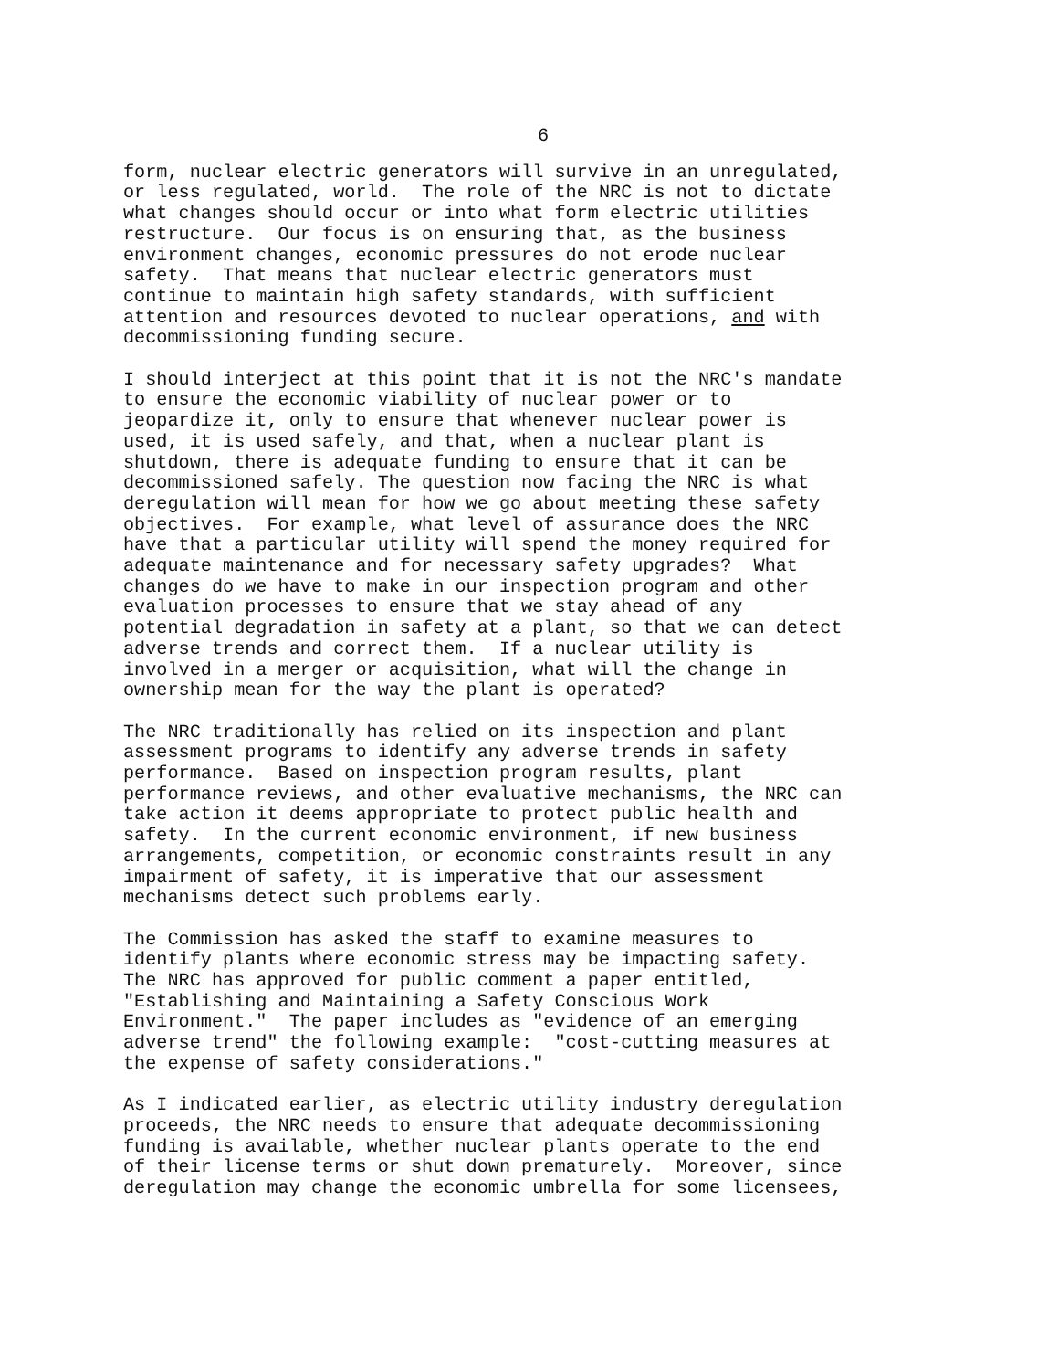6
form, nuclear electric generators will survive in an unregulated, or less regulated, world. The role of the NRC is not to dictate what changes should occur or into what form electric utilities restructure. Our focus is on ensuring that, as the business environment changes, economic pressures do not erode nuclear safety. That means that nuclear electric generators must continue to maintain high safety standards, with sufficient attention and resources devoted to nuclear operations, and with decommissioning funding secure.
I should interject at this point that it is not the NRC's mandate to ensure the economic viability of nuclear power or to jeopardize it, only to ensure that whenever nuclear power is used, it is used safely, and that, when a nuclear plant is shutdown, there is adequate funding to ensure that it can be decommissioned safely. The question now facing the NRC is what deregulation will mean for how we go about meeting these safety objectives. For example, what level of assurance does the NRC have that a particular utility will spend the money required for adequate maintenance and for necessary safety upgrades? What changes do we have to make in our inspection program and other evaluation processes to ensure that we stay ahead of any potential degradation in safety at a plant, so that we can detect adverse trends and correct them. If a nuclear utility is involved in a merger or acquisition, what will the change in ownership mean for the way the plant is operated?
The NRC traditionally has relied on its inspection and plant assessment programs to identify any adverse trends in safety performance. Based on inspection program results, plant performance reviews, and other evaluative mechanisms, the NRC can take action it deems appropriate to protect public health and safety. In the current economic environment, if new business arrangements, competition, or economic constraints result in any impairment of safety, it is imperative that our assessment mechanisms detect such problems early.
The Commission has asked the staff to examine measures to identify plants where economic stress may be impacting safety. The NRC has approved for public comment a paper entitled, "Establishing and Maintaining a Safety Conscious Work Environment." The paper includes as "evidence of an emerging adverse trend" the following example: "cost-cutting measures at the expense of safety considerations."
As I indicated earlier, as electric utility industry deregulation proceeds, the NRC needs to ensure that adequate decommissioning funding is available, whether nuclear plants operate to the end of their license terms or shut down prematurely. Moreover, since deregulation may change the economic umbrella for some licensees,